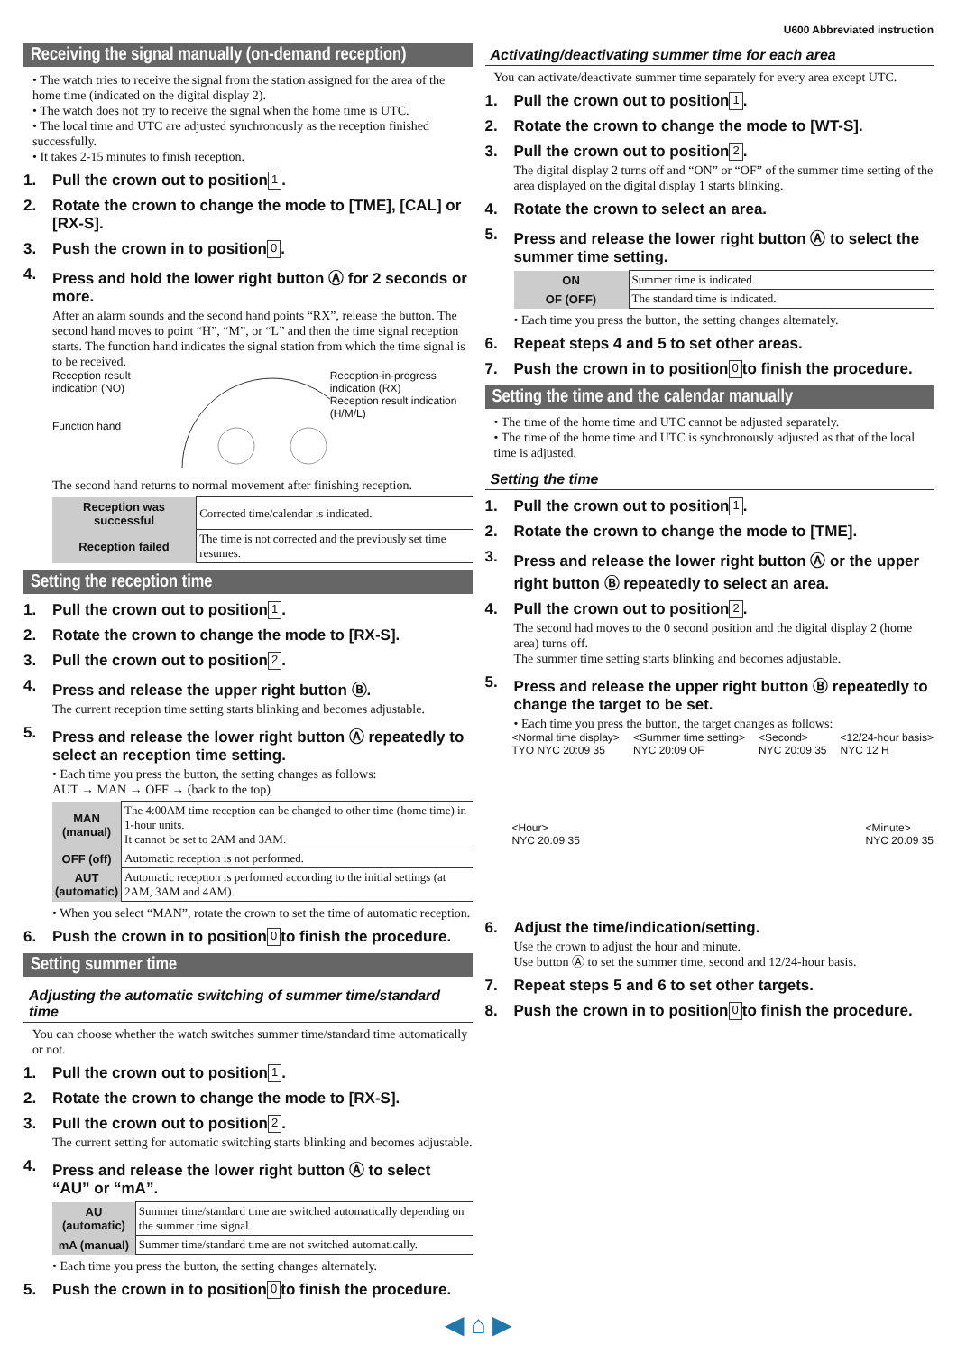U600 Abbreviated instruction
Receiving the signal manually (on-demand reception)
• The watch tries to receive the signal from the station assigned for the area of the home time (indicated on the digital display 2).
• The watch does not try to receive the signal when the home time is UTC.
• The local time and UTC are adjusted synchronously as the reception finished successfully.
• It takes 2-15 minutes to finish reception.
1. Pull the crown out to position 1.
2. Rotate the crown to change the mode to [TME], [CAL] or [RX-S].
3. Push the crown in to position 0.
4. Press and hold the lower right button Ⓐ for 2 seconds or more.
After an alarm sounds and the second hand points “RX”, release the button. The second hand moves to point “H”, “M”, or “L” and then the time signal reception starts. The function hand indicates the signal station from which the time signal is to be received.
Reception result indication (NO)
Function hand Reception-in-progress indication (RX)
Reception result indication (H/M/L)
The second hand returns to normal movement after finishing reception.
| Reception was successful | Corrected time/calendar is indicated. |
| Reception failed | The time is not corrected and the previously set time resumes. |
Setting the reception time
1. Pull the crown out to position 1.
2. Rotate the crown to change the mode to [RX-S].
3. Pull the crown out to position 2.
4. Press and release the upper right button Ⓑ.
The current reception time setting starts blinking and becomes adjustable.
5. Press and release the lower right button Ⓐ repeatedly to select an reception time setting.
• Each time you press the button, the setting changes as follows:
AUT → MAN → OFF → (back to the top)
| MAN (manual) | The 4:00AM time reception can be changed to other time (home time) in 1-hour units. It cannot be set to 2AM and 3AM. |
| OFF (off) | Automatic reception is not performed. |
| AUT (automatic) | Automatic reception is performed according to the initial settings (at 2AM, 3AM and 4AM). |
• When you select “MAN”, rotate the crown to set the time of automatic reception.
6. Push the crown in to position 0 to finish the procedure.
Setting summer time
Adjusting the automatic switching of summer time/standard time
You can choose whether the watch switches summer time/standard time automatically or not.
1. Pull the crown out to position 1.
2. Rotate the crown to change the mode to [RX-S].
3. Pull the crown out to position 2.
The current setting for automatic switching starts blinking and becomes adjustable.
4. Press and release the lower right button Ⓐ to select “AU” or “mA”.
| AU (automatic) | Summer time/standard time are switched automatically depending on the summer time signal. |
| mA (manual) | Summer time/standard time are not switched automatically. |
• Each time you press the button, the setting changes alternately.
5. Push the crown in to position 0 to finish the procedure.
Activating/deactivating summer time for each area
You can activate/deactivate summer time separately for every area except UTC.
1. Pull the crown out to position 1.
2. Rotate the crown to change the mode to [WT-S].
3. Pull the crown out to position 2.
The digital display 2 turns off and “ON” or “OF” of the summer time setting of the area displayed on the digital display 1 starts blinking.
4. Rotate the crown to select an area.
5. Press and release the lower right button Ⓐ to select the summer time setting.
| ON | Summer time is indicated. |
| OF (OFF) | The standard time is indicated. |
• Each time you press the button, the setting changes alternately.
6. Repeat steps 4 and 5 to set other areas.
7. Push the crown in to position 0 to finish the procedure.
Setting the time and the calendar manually
• The time of the home time and UTC cannot be adjusted separately.
• The time of the home time and UTC is synchronously adjusted as that of the local time is adjusted.
Setting the time
1. Pull the crown out to position 1.
2. Rotate the crown to change the mode to [TME].
3. Press and release the lower right button Ⓐ or the upper right button Ⓑ repeatedly to select an area.
4. Pull the crown out to position 2.
The second had moves to the 0 second position and the digital display 2 (home area) turns off.
The summer time setting starts blinking and becomes adjustable.
5. Press and release the upper right button Ⓑ repeatedly to change the target to be set.
• Each time you press the button, the target changes as follows:
<Normal time display>
TYO NYC 20:09 35 <Summer time setting>
NYC 20:09 OF <Second>
NYC 20:09 35 <12/24-hour basis>
NYC 12 H <Hour>
NYC 20:09 35 <Minute>
NYC 20:09 35
6. Adjust the time/indication/setting.
Use the crown to adjust the hour and minute.
Use button Ⓐ to set the summer time, second and 12/24-hour basis.
7. Repeat steps 5 and 6 to set other targets.
8. Push the crown in to position 0 to finish the procedure.
◀ ⌂ ▶